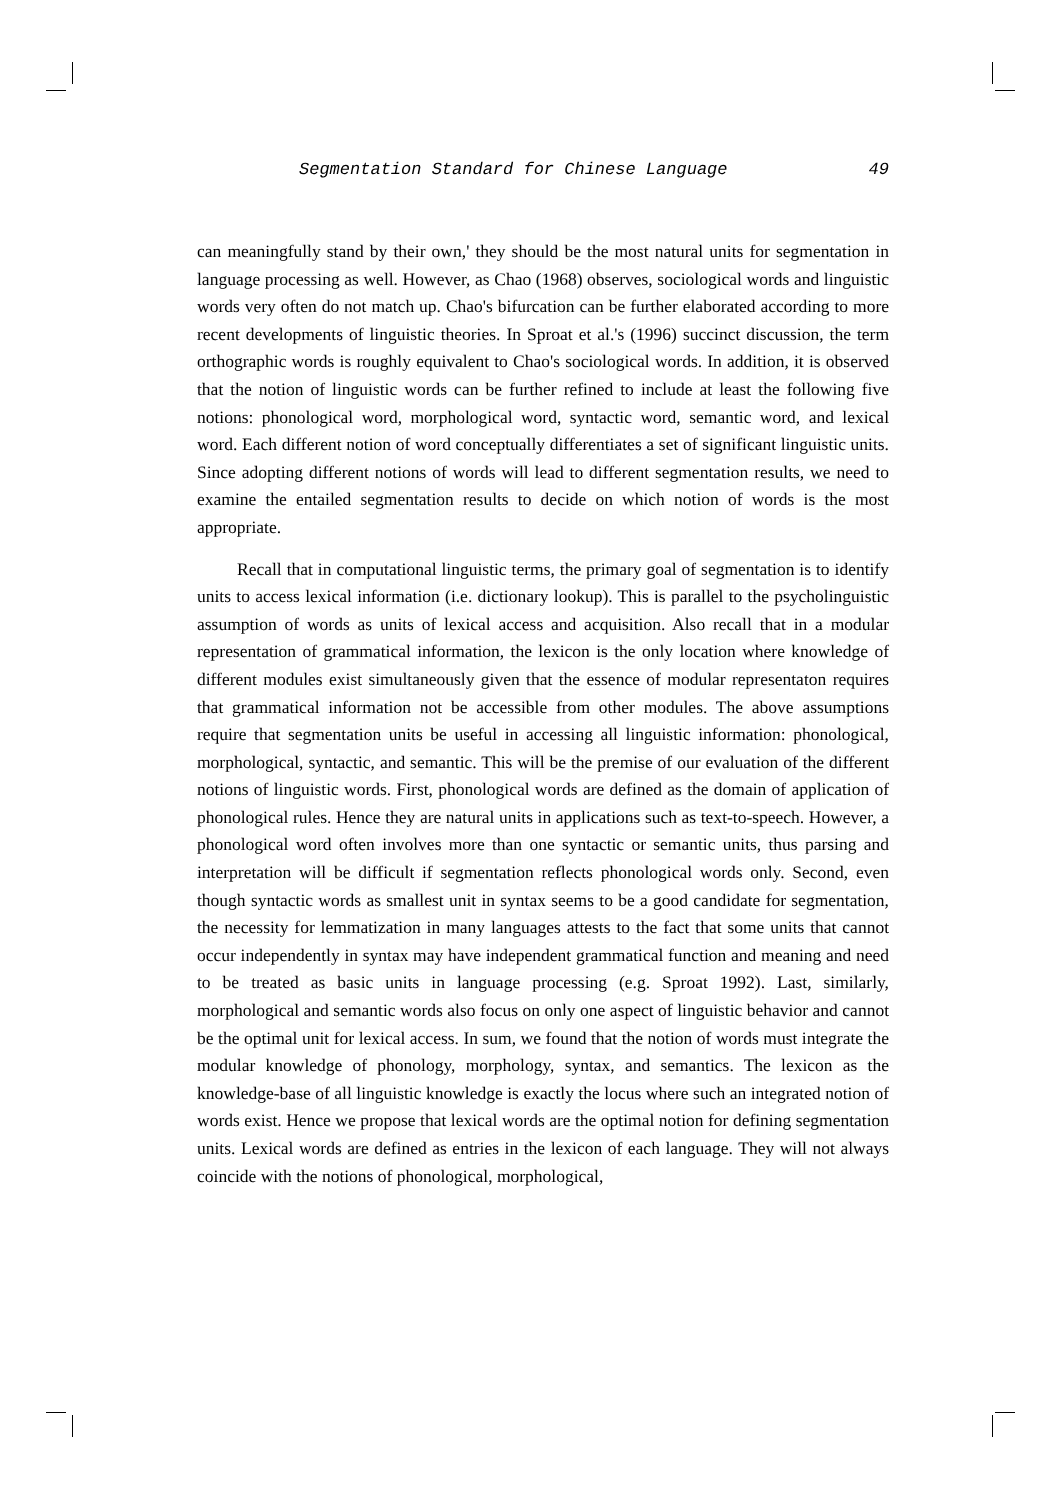Segmentation Standard for Chinese Language 49
can meaningfully stand by their own,' they should be the most natural units for segmentation in language processing as well. However, as Chao (1968) observes, sociological words and linguistic words very often do not match up. Chao's bifurcation can be further elaborated according to more recent developments of linguistic theories. In Sproat et al.'s (1996) succinct discussion, the term orthographic words is roughly equivalent to Chao's sociological words. In addition, it is observed that the notion of linguistic words can be further refined to include at least the following five notions: phonological word, morphological word, syntactic word, semantic word, and lexical word. Each different notion of word conceptually differentiates a set of significant linguistic units. Since adopting different notions of words will lead to different segmentation results, we need to examine the entailed segmentation results to decide on which notion of words is the most appropriate.
Recall that in computational linguistic terms, the primary goal of segmentation is to identify units to access lexical information (i.e. dictionary lookup). This is parallel to the psycholinguistic assumption of words as units of lexical access and acquisition. Also recall that in a modular representation of grammatical information, the lexicon is the only location where knowledge of different modules exist simultaneously given that the essence of modular representaton requires that grammatical information not be accessible from other modules. The above assumptions require that segmentation units be useful in accessing all linguistic information: phonological, morphological, syntactic, and semantic. This will be the premise of our evaluation of the different notions of linguistic words. First, phonological words are defined as the domain of application of phonological rules. Hence they are natural units in applications such as text-to-speech. However, a phonological word often involves more than one syntactic or semantic units, thus parsing and interpretation will be difficult if segmentation reflects phonological words only. Second, even though syntactic words as smallest unit in syntax seems to be a good candidate for segmentation, the necessity for lemmatization in many languages attests to the fact that some units that cannot occur independently in syntax may have independent grammatical function and meaning and need to be treated as basic units in language processing (e.g. Sproat 1992). Last, similarly, morphological and semantic words also focus on only one aspect of linguistic behavior and cannot be the optimal unit for lexical access. In sum, we found that the notion of words must integrate the modular knowledge of phonology, morphology, syntax, and semantics. The lexicon as the knowledge-base of all linguistic knowledge is exactly the locus where such an integrated notion of words exist. Hence we propose that lexical words are the optimal notion for defining segmentation units. Lexical words are defined as entries in the lexicon of each language. They will not always coincide with the notions of phonological, morphological,